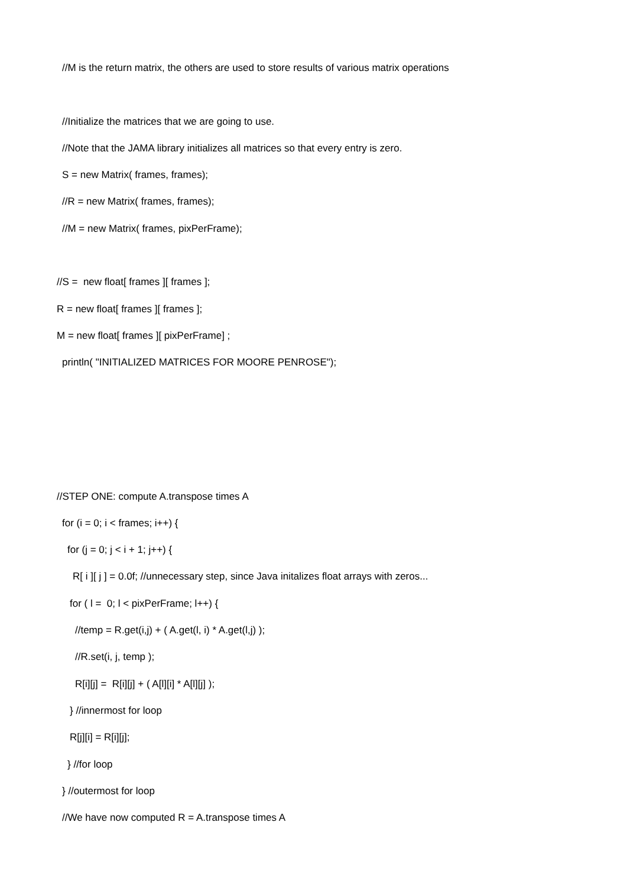//M is the return matrix, the others are used to store results of various matrix operations
//Initialize the matrices that we are going to use.
//Note that the JAMA library initializes all matrices so that every entry is zero.
S = new Matrix( frames, frames);
//R = new Matrix( frames, frames);
//M = new Matrix( frames, pixPerFrame);
//S = new float[ frames ][ frames ];
R = new float[ frames ][ frames ];
M = new float[ frames ][ pixPerFrame] ;
println( "INITIALIZED MATRICES FOR MOORE PENROSE");
//STEP ONE: compute A.transpose times A
for (i = 0; i < frames; i++) {
for (j = 0; j < i + 1; j++) {
R[ i ][ j ] = 0.0f; //unnecessary step, since Java initalizes float arrays with zeros...
for ( l = 0; l < pixPerFrame; l++) {
//temp = R.get(i,j) + ( A.get(l, i) * A.get(l,j) );
//R.set(i, j, temp );
R[i][j] = R[i][j] + ( A[l][i] * A[l][j] );
} //innermost for loop
R[j][i] = R[i][j];
} //for loop
} //outermost for loop
//We have now computed R = A.transpose times A